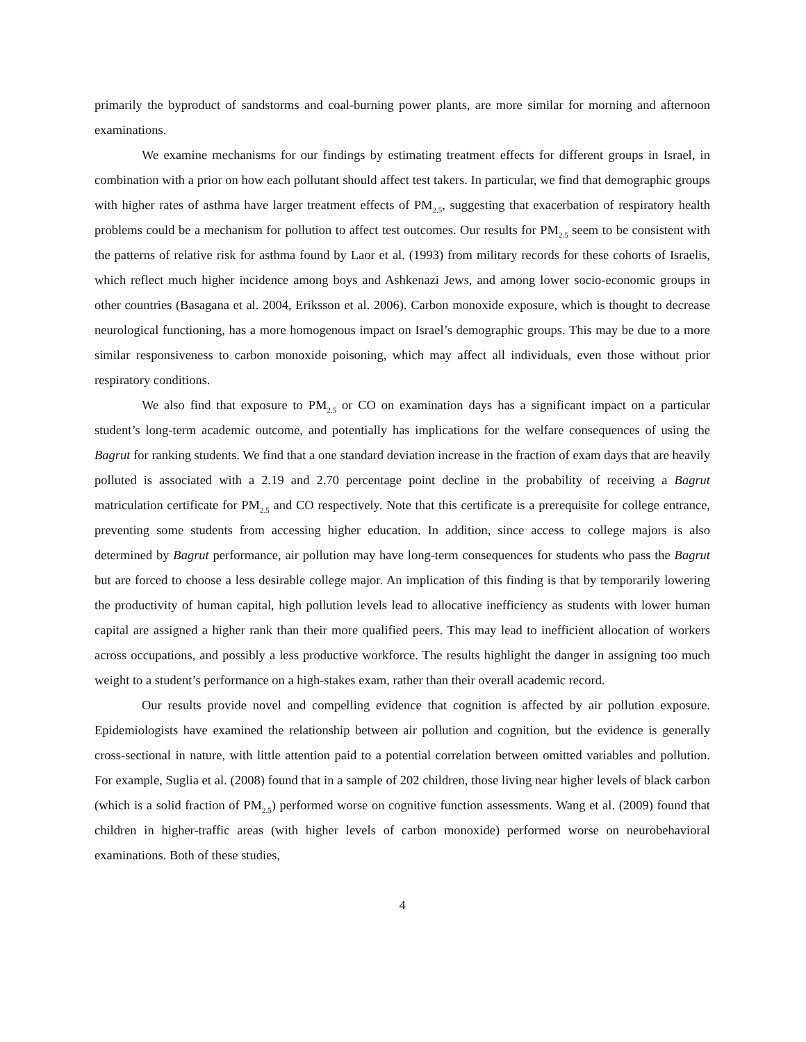primarily the byproduct of sandstorms and coal-burning power plants, are more similar for morning and afternoon examinations.
We examine mechanisms for our findings by estimating treatment effects for different groups in Israel, in combination with a prior on how each pollutant should affect test takers. In particular, we find that demographic groups with higher rates of asthma have larger treatment effects of PM<sub>2.5</sub>, suggesting that exacerbation of respiratory health problems could be a mechanism for pollution to affect test outcomes. Our results for PM<sub>2.5</sub> seem to be consistent with the patterns of relative risk for asthma found by Laor et al. (1993) from military records for these cohorts of Israelis, which reflect much higher incidence among boys and Ashkenazi Jews, and among lower socio-economic groups in other countries (Basagana et al. 2004, Eriksson et al. 2006). Carbon monoxide exposure, which is thought to decrease neurological functioning, has a more homogenous impact on Israel’s demographic groups. This may be due to a more similar responsiveness to carbon monoxide poisoning, which may affect all individuals, even those without prior respiratory conditions.
We also find that exposure to PM<sub>2.5</sub> or CO on examination days has a significant impact on a particular student’s long-term academic outcome, and potentially has implications for the welfare consequences of using the Bagrut for ranking students. We find that a one standard deviation increase in the fraction of exam days that are heavily polluted is associated with a 2.19 and 2.70 percentage point decline in the probability of receiving a Bagrut matriculation certificate for PM<sub>2.5</sub> and CO respectively. Note that this certificate is a prerequisite for college entrance, preventing some students from accessing higher education. In addition, since access to college majors is also determined by Bagrut performance, air pollution may have long-term consequences for students who pass the Bagrut but are forced to choose a less desirable college major. An implication of this finding is that by temporarily lowering the productivity of human capital, high pollution levels lead to allocative inefficiency as students with lower human capital are assigned a higher rank than their more qualified peers. This may lead to inefficient allocation of workers across occupations, and possibly a less productive workforce. The results highlight the danger in assigning too much weight to a student’s performance on a high-stakes exam, rather than their overall academic record.
Our results provide novel and compelling evidence that cognition is affected by air pollution exposure. Epidemiologists have examined the relationship between air pollution and cognition, but the evidence is generally cross-sectional in nature, with little attention paid to a potential correlation between omitted variables and pollution. For example, Suglia et al. (2008) found that in a sample of 202 children, those living near higher levels of black carbon (which is a solid fraction of PM<sub>2.5</sub>) performed worse on cognitive function assessments. Wang et al. (2009) found that children in higher-traffic areas (with higher levels of carbon monoxide) performed worse on neurobehavioral examinations. Both of these studies,
4